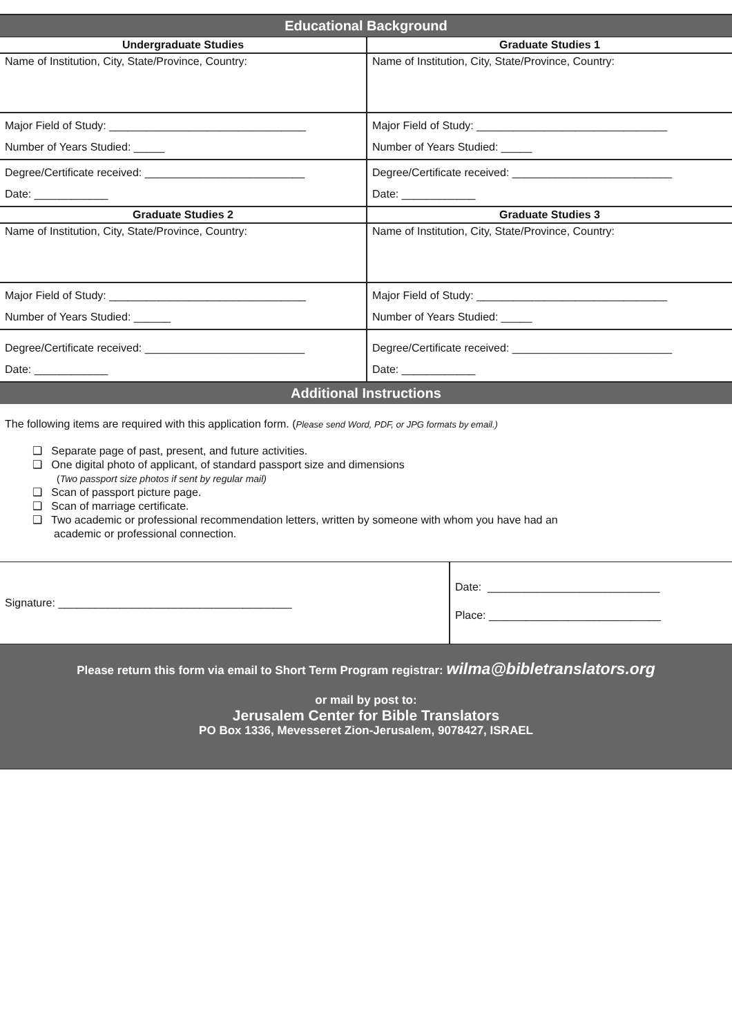Educational Background
| Undergraduate Studies | Graduate Studies 1 |
| --- | --- |
| Name of Institution, City, State/Province, Country: | Name of Institution, City, State/Province, Country: |
| Major Field of Study: ________________________________ Number of Years Studied: _____ | Major Field of Study: _______________________________ Number of Years Studied: _____ |
| Degree/Certificate received: __________________________ Date: ____________ | Degree/Certificate received: __________________________ Date: ____________ |
| Graduate Studies 2 | Graduate Studies 3 |
| Name of Institution, City, State/Province, Country: | Name of Institution, City, State/Province, Country: |
| Major Field of Study: ________________________________ Number of Years Studied: ______ | Major Field of Study: _______________________________ Number of Years Studied: _____ |
| Degree/Certificate received: __________________________ Date: ____________ | Degree/Certificate received: __________________________ Date: ____________ |
Additional Instructions
The following items are required with this application form. (Please send Word, PDF, or JPG formats by email.)
❑ Separate page of past, present, and future activities.
❑ One digital photo of applicant, of standard passport size and dimensions
(Two passport size photos if sent by regular mail)
❑ Scan of passport picture page.
❑ Scan of marriage certificate.
❑ Two academic or professional recommendation letters, written by someone with whom you have had an
academic or professional connection.
| Signature: ______________________________________ | Date: ____________________________ Place: ____________________________ |
Please return this form via email to Short Term Program registrar: wilma@bibletranslators.org
or mail by post to:
Jerusalem Center for Bible Translators
PO Box 1336, Mevesseret Zion-Jerusalem, 9078427, ISRAEL